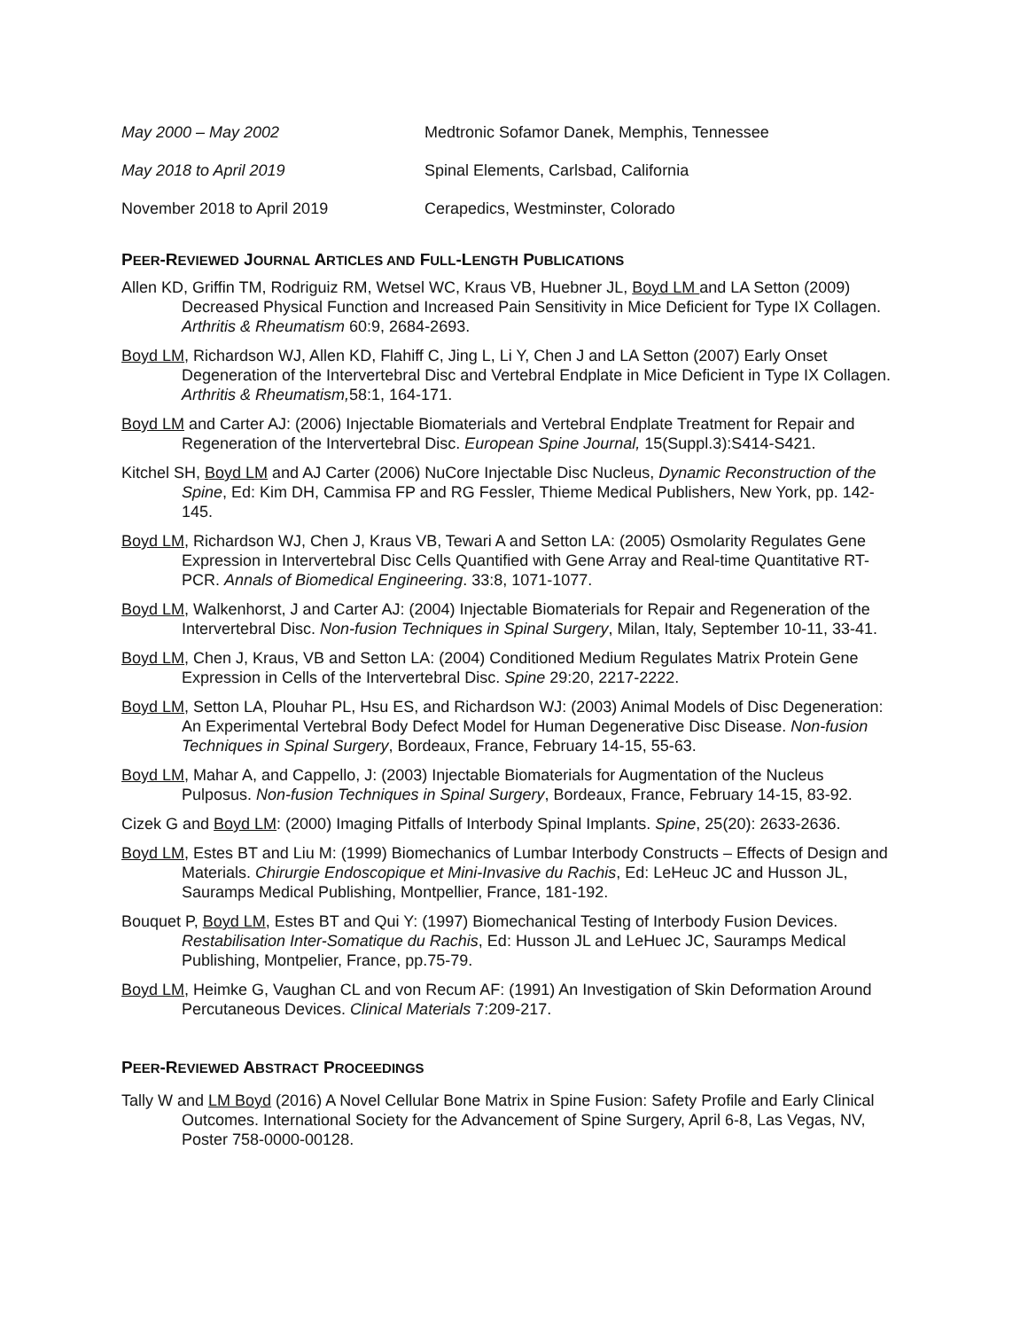May 2000 – May 2002 Medtronic Sofamor Danek, Memphis, Tennessee
May 2018 to April 2019 Spinal Elements, Carlsbad, California
November 2018 to April 2019 Cerapedics, Westminster, Colorado
PEER-REVIEWED JOURNAL ARTICLES AND FULL-LENGTH PUBLICATIONS
Allen KD, Griffin TM, Rodriguiz RM, Wetsel WC, Kraus VB, Huebner JL, Boyd LM and LA Setton (2009) Decreased Physical Function and Increased Pain Sensitivity in Mice Deficient for Type IX Collagen. Arthritis & Rheumatism 60:9, 2684-2693.
Boyd LM, Richardson WJ, Allen KD, Flahiff C, Jing L, Li Y, Chen J and LA Setton (2007) Early Onset Degeneration of the Intervertebral Disc and Vertebral Endplate in Mice Deficient in Type IX Collagen. Arthritis & Rheumatism, 58:1, 164-171.
Boyd LM and Carter AJ: (2006) Injectable Biomaterials and Vertebral Endplate Treatment for Repair and Regeneration of the Intervertebral Disc. European Spine Journal, 15(Suppl.3):S414-S421.
Kitchel SH, Boyd LM and AJ Carter (2006) NuCore Injectable Disc Nucleus, Dynamic Reconstruction of the Spine, Ed: Kim DH, Cammisa FP and RG Fessler, Thieme Medical Publishers, New York, pp. 142-145.
Boyd LM, Richardson WJ, Chen J, Kraus VB, Tewari A and Setton LA: (2005) Osmolarity Regulates Gene Expression in Intervertebral Disc Cells Quantified with Gene Array and Real-time Quantitative RT-PCR. Annals of Biomedical Engineering. 33:8, 1071-1077.
Boyd LM, Walkenhorst, J and Carter AJ: (2004) Injectable Biomaterials for Repair and Regeneration of the Intervertebral Disc. Non-fusion Techniques in Spinal Surgery, Milan, Italy, September 10-11, 33-41.
Boyd LM, Chen J, Kraus, VB and Setton LA: (2004) Conditioned Medium Regulates Matrix Protein Gene Expression in Cells of the Intervertebral Disc. Spine 29:20, 2217-2222.
Boyd LM, Setton LA, Plouhar PL, Hsu ES, and Richardson WJ: (2003) Animal Models of Disc Degeneration: An Experimental Vertebral Body Defect Model for Human Degenerative Disc Disease. Non-fusion Techniques in Spinal Surgery, Bordeaux, France, February 14-15, 55-63.
Boyd LM, Mahar A, and Cappello, J: (2003) Injectable Biomaterials for Augmentation of the Nucleus Pulposus. Non-fusion Techniques in Spinal Surgery, Bordeaux, France, February 14-15, 83-92.
Cizek G and Boyd LM: (2000) Imaging Pitfalls of Interbody Spinal Implants. Spine, 25(20): 2633-2636.
Boyd LM, Estes BT and Liu M: (1999) Biomechanics of Lumbar Interbody Constructs – Effects of Design and Materials. Chirurgie Endoscopique et Mini-Invasive du Rachis, Ed: LeHeuc JC and Husson JL, Sauramps Medical Publishing, Montpellier, France, 181-192.
Bouquet P, Boyd LM, Estes BT and Qui Y: (1997) Biomechanical Testing of Interbody Fusion Devices. Restabilisation Inter-Somatique du Rachis, Ed: Husson JL and LeHuec JC, Sauramps Medical Publishing, Montpelier, France, pp.75-79.
Boyd LM, Heimke G, Vaughan CL and von Recum AF: (1991) An Investigation of Skin Deformation Around Percutaneous Devices. Clinical Materials 7:209-217.
PEER-REVIEWED ABSTRACT PROCEEDINGS
Tally W and LM Boyd (2016) A Novel Cellular Bone Matrix in Spine Fusion: Safety Profile and Early Clinical Outcomes. International Society for the Advancement of Spine Surgery, April 6-8, Las Vegas, NV, Poster 758-0000-00128.